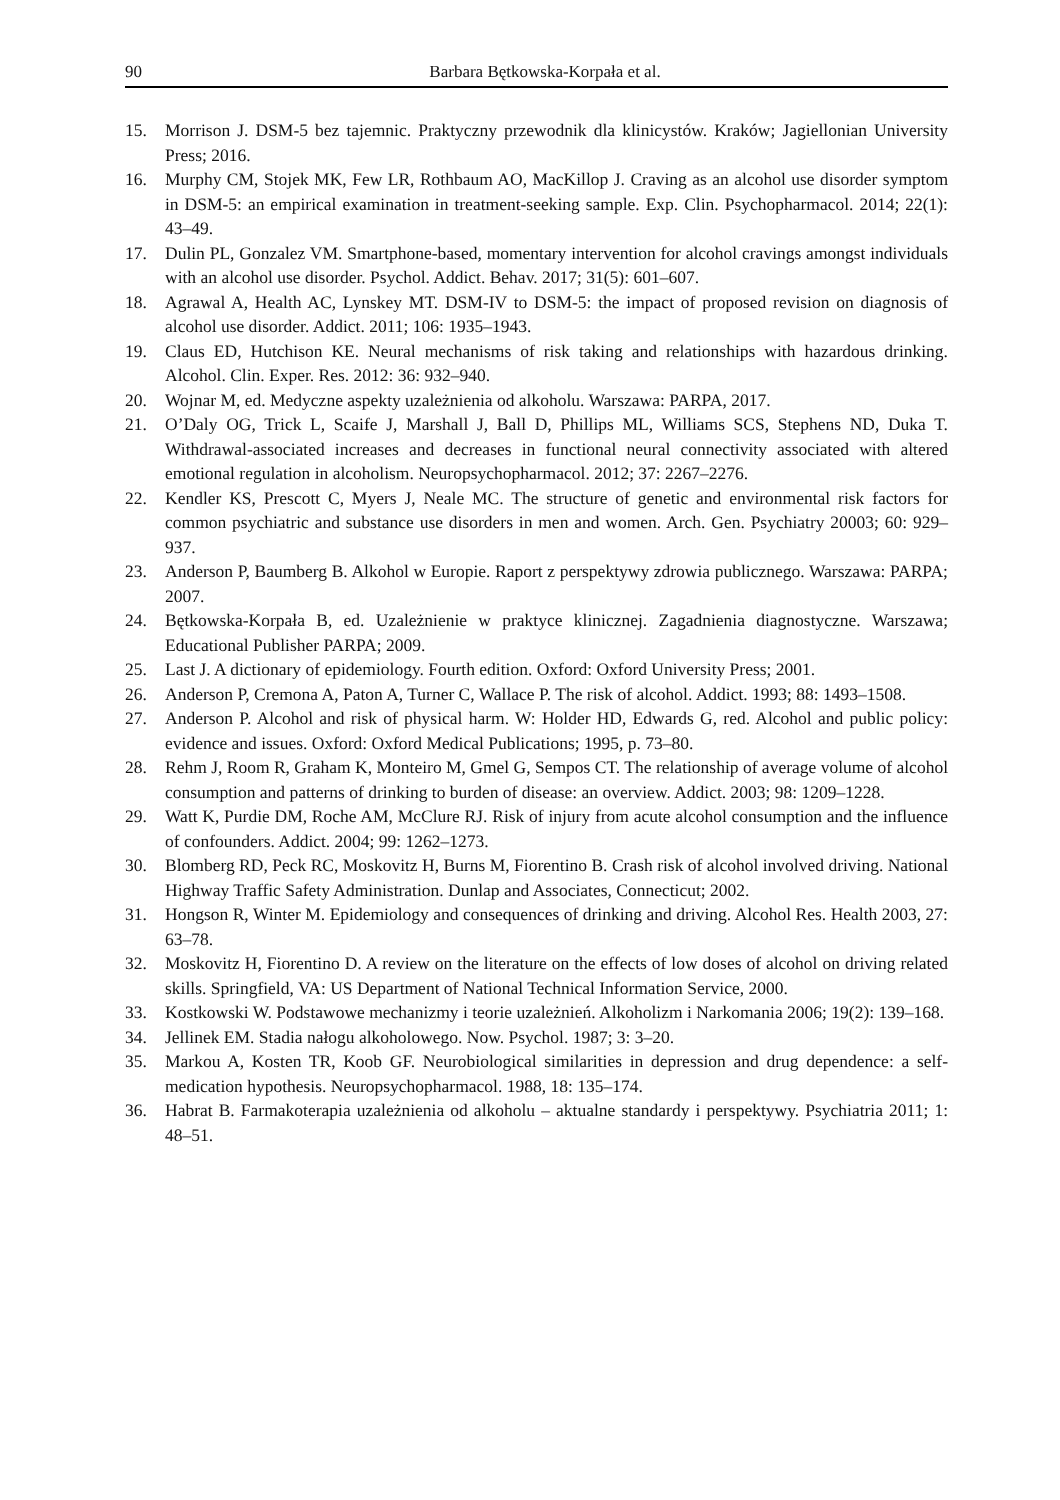90 Barbara Bętkowska-Korpała et al.
15. Morrison J. DSM-5 bez tajemnic. Praktyczny przewodnik dla klinicystów. Kraków; Jagiellonian University Press; 2016.
16. Murphy CM, Stojek MK, Few LR, Rothbaum AO, MacKillop J. Craving as an alcohol use disorder symptom in DSM-5: an empirical examination in treatment-seeking sample. Exp. Clin. Psychopharmacol. 2014; 22(1): 43–49.
17. Dulin PL, Gonzalez VM. Smartphone-based, momentary intervention for alcohol cravings amongst individuals with an alcohol use disorder. Psychol. Addict. Behav. 2017; 31(5): 601–607.
18. Agrawal A, Health AC, Lynskey MT. DSM-IV to DSM-5: the impact of proposed revision on diagnosis of alcohol use disorder. Addict. 2011; 106: 1935–1943.
19. Claus ED, Hutchison KE. Neural mechanisms of risk taking and relationships with hazardous drinking. Alcohol. Clin. Exper. Res. 2012: 36: 932–940.
20. Wojnar M, ed. Medyczne aspekty uzależnienia od alkoholu. Warszawa: PARPA, 2017.
21. O’Daly OG, Trick L, Scaife J, Marshall J, Ball D, Phillips ML, Williams SCS, Stephens ND, Duka T. Withdrawal-associated increases and decreases in functional neural connectivity associated with altered emotional regulation in alcoholism. Neuropsychopharmacol. 2012; 37: 2267–2276.
22. Kendler KS, Prescott C, Myers J, Neale MC. The structure of genetic and environmental risk factors for common psychiatric and substance use disorders in men and women. Arch. Gen. Psychiatry 20003; 60: 929–937.
23. Anderson P, Baumberg B. Alkohol w Europie. Raport z perspektywy zdrowia publicznego. Warszawa: PARPA; 2007.
24. Bętkowska-Korpała B, ed. Uzależnienie w praktyce klinicznej. Zagadnienia diagnostyczne. Warszawa; Educational Publisher PARPA; 2009.
25. Last J. A dictionary of epidemiology. Fourth edition. Oxford: Oxford University Press; 2001.
26. Anderson P, Cremona A, Paton A, Turner C, Wallace P. The risk of alcohol. Addict. 1993; 88: 1493–1508.
27. Anderson P. Alcohol and risk of physical harm. W: Holder HD, Edwards G, red. Alcohol and public policy: evidence and issues. Oxford: Oxford Medical Publications; 1995, p. 73–80.
28. Rehm J, Room R, Graham K, Monteiro M, Gmel G, Sempos CT. The relationship of average volume of alcohol consumption and patterns of drinking to burden of disease: an overview. Addict. 2003; 98: 1209–1228.
29. Watt K, Purdie DM, Roche AM, McClure RJ. Risk of injury from acute alcohol consumption and the influence of confounders. Addict. 2004; 99: 1262–1273.
30. Blomberg RD, Peck RC, Moskovitz H, Burns M, Fiorentino B. Crash risk of alcohol involved driving. National Highway Traffic Safety Administration. Dunlap and Associates, Connecticut; 2002.
31. Hongson R, Winter M. Epidemiology and consequences of drinking and driving. Alcohol Res. Health 2003, 27: 63–78.
32. Moskovitz H, Fiorentino D. A review on the literature on the effects of low doses of alcohol on driving related skills. Springfield, VA: US Department of National Technical Information Service, 2000.
33. Kostkowski W. Podstawowe mechanizmy i teorie uzależnień. Alkoholizm i Narkomania 2006; 19(2): 139–168.
34. Jellinek EM. Stadia nałogu alkoholowego. Now. Psychol. 1987; 3: 3–20.
35. Markou A, Kosten TR, Koob GF. Neurobiological similarities in depression and drug dependence: a self-medication hypothesis. Neuropsychopharmacol. 1988, 18: 135–174.
36. Habrat B. Farmakoterapia uzależnienia od alkoholu – aktualne standardy i perspektywy. Psychiatria 2011; 1: 48–51.